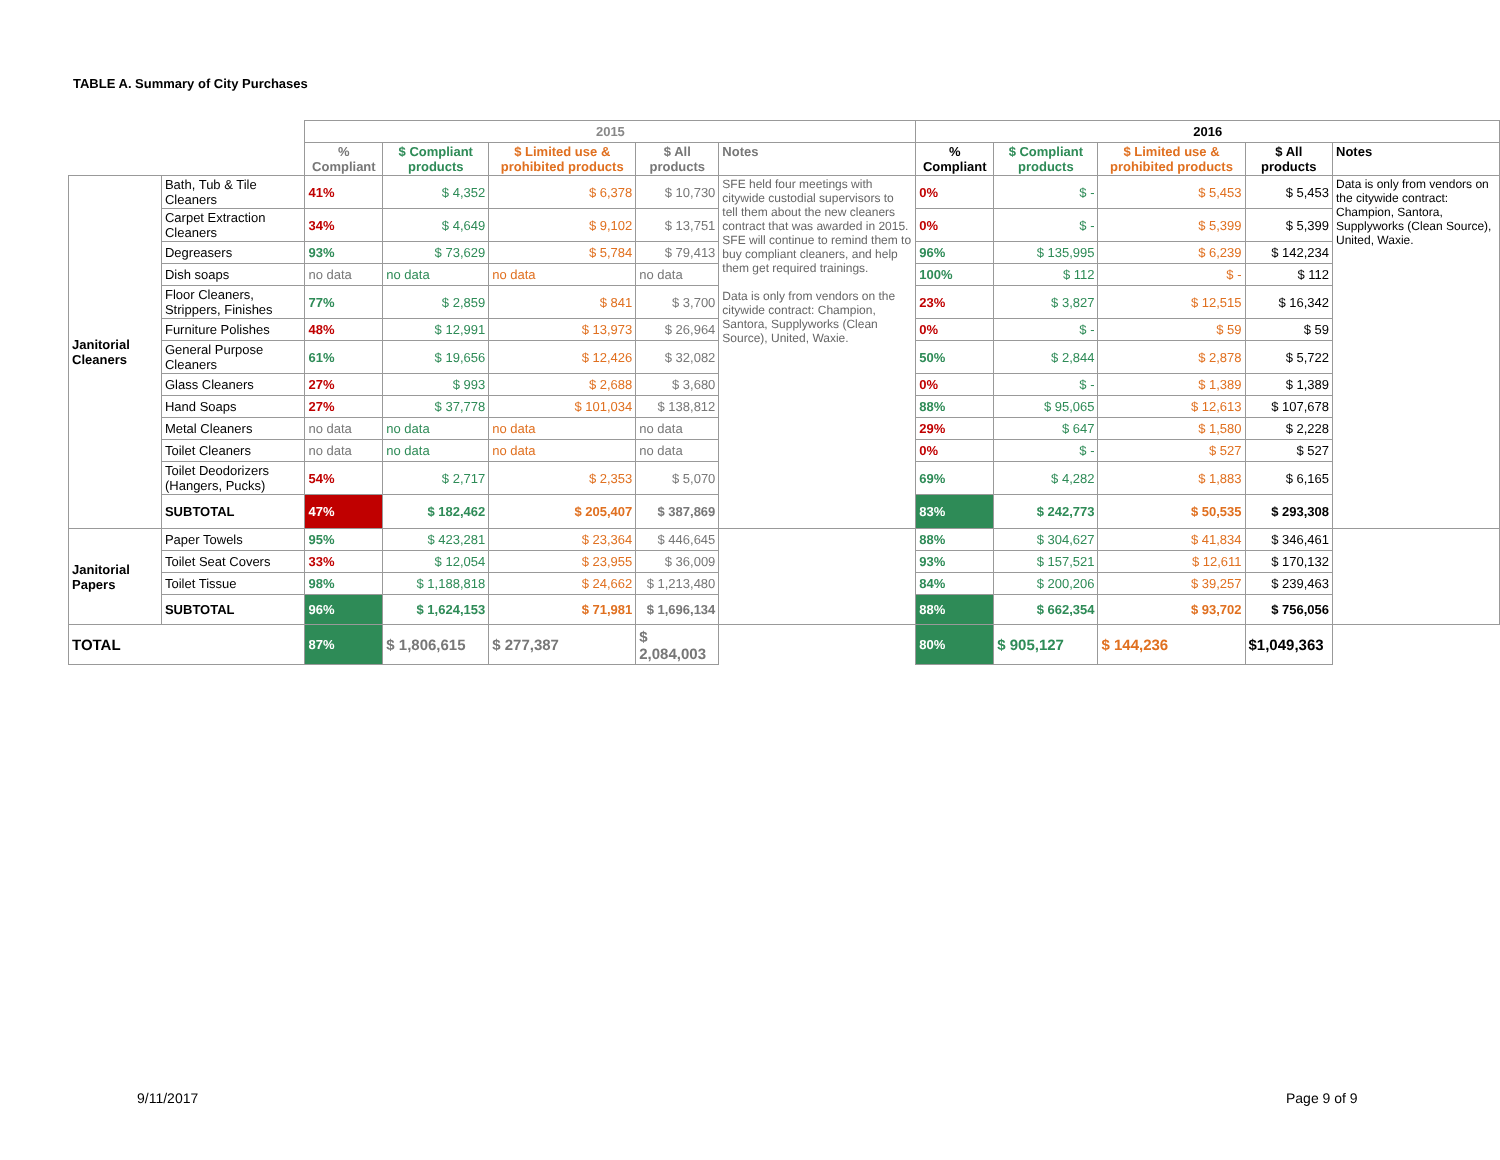TABLE A. Summary of City Purchases
| | | 2015 | | | | | 2016 | | | | |
| | | % Compliant | $ Compliant products | $ Limited use & prohibited products | $ All products | Notes | % Compliant | $ Compliant products | $ Limited use & prohibited products | $ All products | Notes |
| Janitorial Cleaners | Bath, Tub & Tile Cleaners | 41% | $ 4,352 | $ 6,378 | $ 10,730 | SFE held four meetings with citywide custodial supervisors to tell them about the new cleaners contract that was awarded in 2015. SFE will continue to remind them to buy compliant cleaners, and help them get required trainings. Data is only from vendors on the citywide contract: Champion, Santora, Supplyworks (Clean Source), United, Waxie. | 0% | $ - | $ 5,453 | $ 5,453 | Data is only from vendors on the citywide contract: Champion, Santora, Supplyworks (Clean Source), United, Waxie. |
| | Carpet Extraction Cleaners | 34% | $ 4,649 | $ 9,102 | $ 13,751 | | 0% | $ - | $ 5,399 | $ 5,399 | |
| | Degreasers | 93% | $ 73,629 | $ 5,784 | $ 79,413 | | 96% | $ 135,995 | $ 6,239 | $ 142,234 | |
| | Dish soaps | no data | no data | no data | no data | | 100% | $ 112 | $ - | $ 112 | |
| | Floor Cleaners, Strippers, Finishes | 77% | $ 2,859 | $ 841 | $ 3,700 | | 23% | $ 3,827 | $ 12,515 | $ 16,342 | |
| | Furniture Polishes | 48% | $ 12,991 | $ 13,973 | $ 26,964 | | 0% | $ - | $ 59 | $ 59 | |
| | General Purpose Cleaners | 61% | $ 19,656 | $ 12,426 | $ 32,082 | | 50% | $ 2,844 | $ 2,878 | $ 5,722 | |
| | Glass Cleaners | 27% | $ 993 | $ 2,688 | $ 3,680 | | 0% | $ - | $ 1,389 | $ 1,389 | |
| | Hand Soaps | 27% | $ 37,778 | $ 101,034 | $ 138,812 | | 88% | $ 95,065 | $ 12,613 | $ 107,678 | |
| | Metal Cleaners | no data | no data | no data | no data | | 29% | $ 647 | $ 1,580 | $ 2,228 | |
| | Toilet Cleaners | no data | no data | no data | no data | | 0% | $ - | $ 527 | $ 527 | |
| | Toilet Deodorizers (Hangers, Pucks) | 54% | $ 2,717 | $ 2,353 | $ 5,070 | | 69% | $ 4,282 | $ 1,883 | $ 6,165 | |
| | SUBTOTAL | 47% | $ 182,462 | $ 205,407 | $ 387,869 | | 83% | $ 242,773 | $ 50,535 | $ 293,308 | |
| Janitorial Papers | Paper Towels | 95% | $ 423,281 | $ 23,364 | $ 446,645 | | 88% | $ 304,627 | $ 41,834 | $ 346,461 | |
| | Toilet Seat Covers | 33% | $ 12,054 | $ 23,955 | $ 36,009 | | 93% | $ 157,521 | $ 12,611 | $ 170,132 | |
| | Toilet Tissue | 98% | $ 1,188,818 | $ 24,662 | $ 1,213,480 | | 84% | $ 200,206 | $ 39,257 | $ 239,463 | |
| | SUBTOTAL | 96% | $ 1,624,153 | $ 71,981 | $ 1,696,134 | | 88% | $ 662,354 | $ 93,702 | $ 756,056 | |
| TOTAL | | 87% | $ 1,806,615 | $ 277,387 | $ 2,084,003 | | 80% | $ 905,127 | $ 144,236 | $1,049,363 | |
9/11/2017 Page 9 of 9